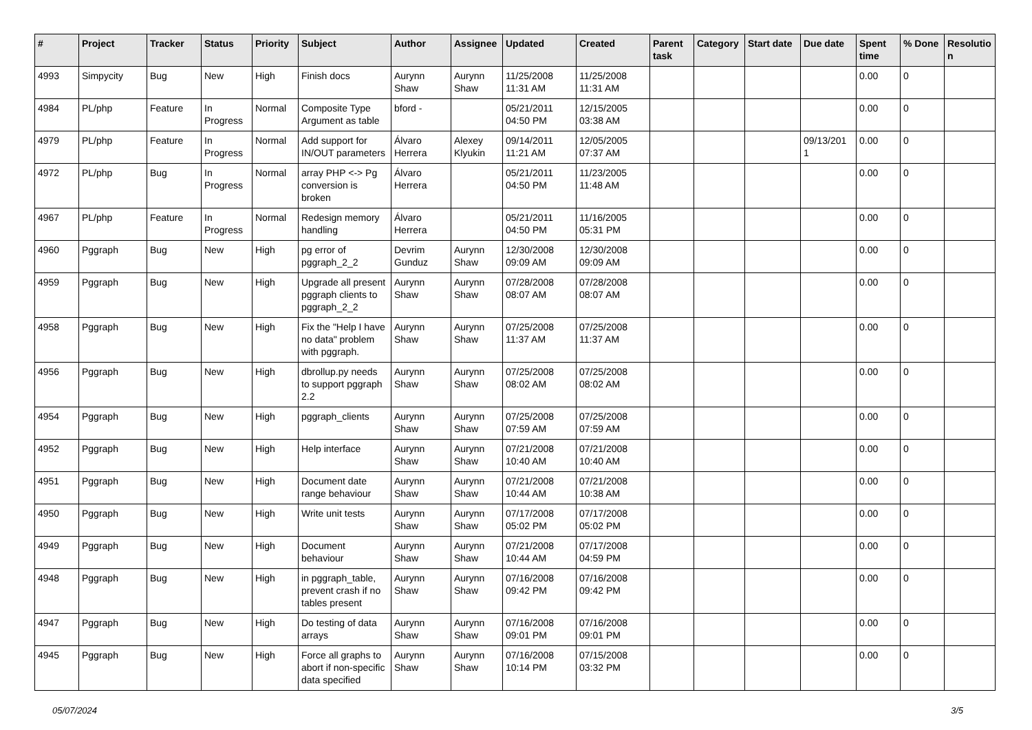| # | Project | Tracker | Status | Priority | Subject | Author | Assignee | Updated | Created | Parent task | Category | Start date | Due date | Spent time | % Done | Resolutio n |
| --- | --- | --- | --- | --- | --- | --- | --- | --- | --- | --- | --- | --- | --- | --- | --- | --- |
| 4993 | Simpycity | Bug | New | High | Finish docs | Aurynn Shaw | Aurynn Shaw | 11/25/2008 11:31 AM | 11/25/2008 11:31 AM | | | | | 0.00 | 0 | |
| 4984 | PL/php | Feature | In Progress | Normal | Composite Type Argument as table | bford - | | 05/21/2011 04:50 PM | 12/15/2005 03:38 AM | | | | | 0.00 | 0 | |
| 4979 | PL/php | Feature | In Progress | Normal | Add support for IN/OUT parameters | Álvaro Herrera | Alexey Klyukin | 09/14/2011 11:21 AM | 12/05/2005 07:37 AM | | | | 09/13/201 1 | 0.00 | 0 | |
| 4972 | PL/php | Bug | In Progress | Normal | array PHP <-> Pg conversion is broken | Álvaro Herrera | | 05/21/2011 04:50 PM | 11/23/2005 11:48 AM | | | | | 0.00 | 0 | |
| 4967 | PL/php | Feature | In Progress | Normal | Redesign memory handling | Álvaro Herrera | | 05/21/2011 04:50 PM | 11/16/2005 05:31 PM | | | | | 0.00 | 0 | |
| 4960 | Pggraph | Bug | New | High | pg error of pggraph_2_2 | Devrim Gunduz | Aurynn Shaw | 12/30/2008 09:09 AM | 12/30/2008 09:09 AM | | | | | 0.00 | 0 | |
| 4959 | Pggraph | Bug | New | High | Upgrade all present pggraph clients to pggraph_2_2 | Aurynn Shaw | Aurynn Shaw | 07/28/2008 08:07 AM | 07/28/2008 08:07 AM | | | | | 0.00 | 0 | |
| 4958 | Pggraph | Bug | New | High | Fix the "Help I have no data" problem with pggraph. | Aurynn Shaw | Aurynn Shaw | 07/25/2008 11:37 AM | 07/25/2008 11:37 AM | | | | | 0.00 | 0 | |
| 4956 | Pggraph | Bug | New | High | dbrollup.py needs to support pggraph 2.2 | Aurynn Shaw | Aurynn Shaw | 07/25/2008 08:02 AM | 07/25/2008 08:02 AM | | | | | 0.00 | 0 | |
| 4954 | Pggraph | Bug | New | High | pggraph_clients | Aurynn Shaw | Aurynn Shaw | 07/25/2008 07:59 AM | 07/25/2008 07:59 AM | | | | | 0.00 | 0 | |
| 4952 | Pggraph | Bug | New | High | Help interface | Aurynn Shaw | Aurynn Shaw | 07/21/2008 10:40 AM | 07/21/2008 10:40 AM | | | | | 0.00 | 0 | |
| 4951 | Pggraph | Bug | New | High | Document date range behaviour | Aurynn Shaw | Aurynn Shaw | 07/21/2008 10:44 AM | 07/21/2008 10:38 AM | | | | | 0.00 | 0 | |
| 4950 | Pggraph | Bug | New | High | Write unit tests | Aurynn Shaw | Aurynn Shaw | 07/17/2008 05:02 PM | 07/17/2008 05:02 PM | | | | | 0.00 | 0 | |
| 4949 | Pggraph | Bug | New | High | Document behaviour | Aurynn Shaw | Aurynn Shaw | 07/21/2008 10:44 AM | 07/17/2008 04:59 PM | | | | | 0.00 | 0 | |
| 4948 | Pggraph | Bug | New | High | in pggraph_table, prevent crash if no tables present | Aurynn Shaw | Aurynn Shaw | 07/16/2008 09:42 PM | 07/16/2008 09:42 PM | | | | | 0.00 | 0 | |
| 4947 | Pggraph | Bug | New | High | Do testing of data arrays | Aurynn Shaw | Aurynn Shaw | 07/16/2008 09:01 PM | 07/16/2008 09:01 PM | | | | | 0.00 | 0 | |
| 4945 | Pggraph | Bug | New | High | Force all graphs to abort if non-specific data specified | Aurynn Shaw | Aurynn Shaw | 07/16/2008 10:14 PM | 07/15/2008 03:32 PM | | | | | 0.00 | 0 | |
05/07/2024 3/5